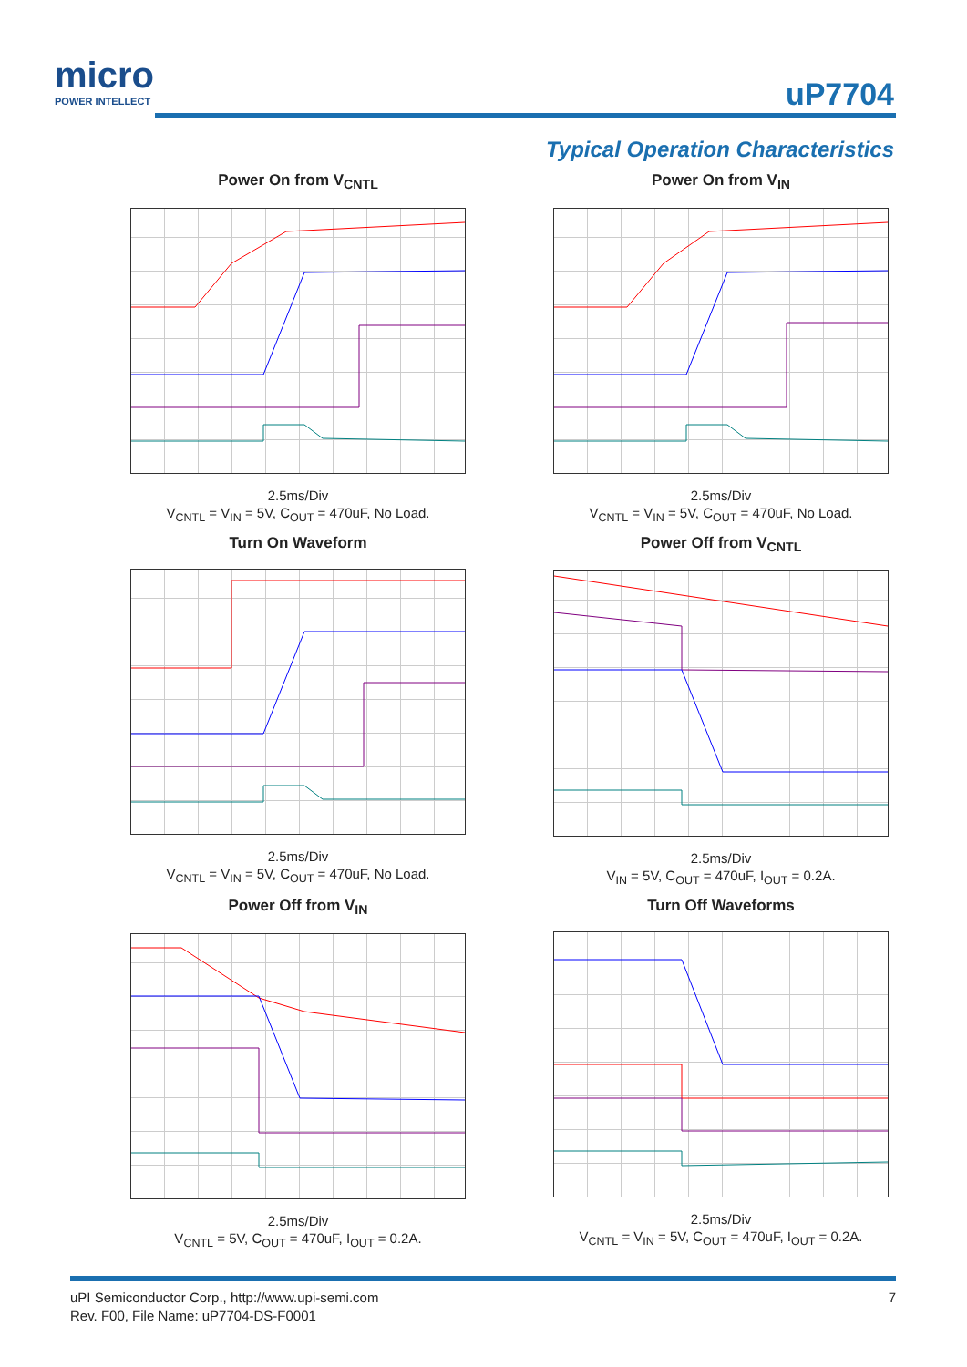micro
POWER INTELLECT
uP7704
Typical Operation Characteristics
Power On from V<sub>CNTL</sub>
2.5ms/Div
V<sub>CNTL</sub> = V<sub>IN</sub> = 5V, C<sub>OUT</sub> = 470uF, No Load.
Power On from V<sub>IN</sub>
2.5ms/Div
V<sub>CNTL</sub> = V<sub>IN</sub> = 5V, C<sub>OUT</sub> = 470uF, No Load.
Turn On Waveform
2.5ms/Div
V<sub>CNTL</sub> = V<sub>IN</sub> = 5V, C<sub>OUT</sub> = 470uF, No Load.
Power Off from V<sub>CNTL</sub>
2.5ms/Div
V<sub>IN</sub> = 5V, C<sub>OUT</sub> = 470uF, I<sub>OUT</sub> = 0.2A.
Power Off from V<sub>IN</sub>
2.5ms/Div
V<sub>CNTL</sub> = 5V, C<sub>OUT</sub> = 470uF, I<sub>OUT</sub> = 0.2A.
Turn Off Waveforms
2.5ms/Div
V<sub>CNTL</sub> = V<sub>IN</sub> = 5V, C<sub>OUT</sub> = 470uF, I<sub>OUT</sub> = 0.2A.
7 uPI Semiconductor Corp., http://www.upi-semi.com
Rev. F00, File Name: uP7704-DS-F0001